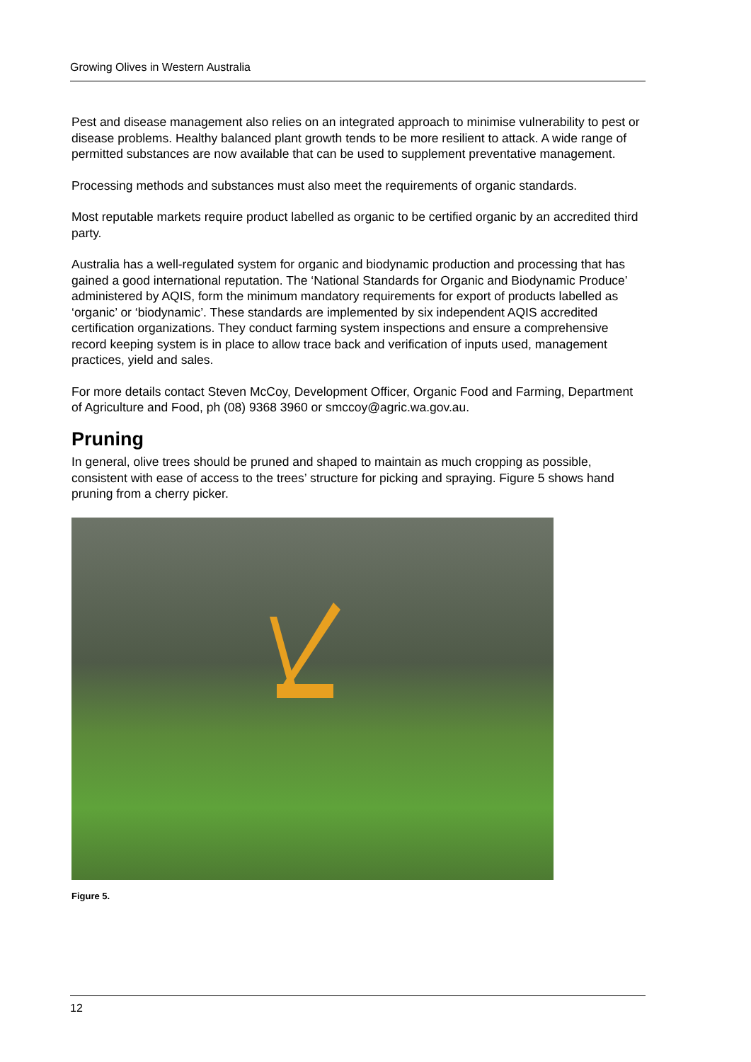Growing Olives in Western Australia
Pest and disease management also relies on an integrated approach to minimise vulnerability to pest or disease problems. Healthy balanced plant growth tends to be more resilient to attack. A wide range of permitted substances are now available that can be used to supplement preventative management.
Processing methods and substances must also meet the requirements of organic standards.
Most reputable markets require product labelled as organic to be certified organic by an accredited third party.
Australia has a well-regulated system for organic and biodynamic production and processing that has gained a good international reputation. The ‘National Standards for Organic and Biodynamic Produce’ administered by AQIS, form the minimum mandatory requirements for export of products labelled as ‘organic’ or ‘biodynamic’. These standards are implemented by six independent AQIS accredited certification organizations. They conduct farming system inspections and ensure a comprehensive record keeping system is in place to allow trace back and verification of inputs used, management practices, yield and sales.
For more details contact Steven McCoy, Development Officer, Organic Food and Farming, Department of Agriculture and Food, ph (08) 9368 3960 or smccoy@agric.wa.gov.au.
Pruning
In general, olive trees should be pruned and shaped to maintain as much cropping as possible, consistent with ease of access to the trees’ structure for picking and spraying. Figure 5 shows hand pruning from a cherry picker.
Figure 5.
12